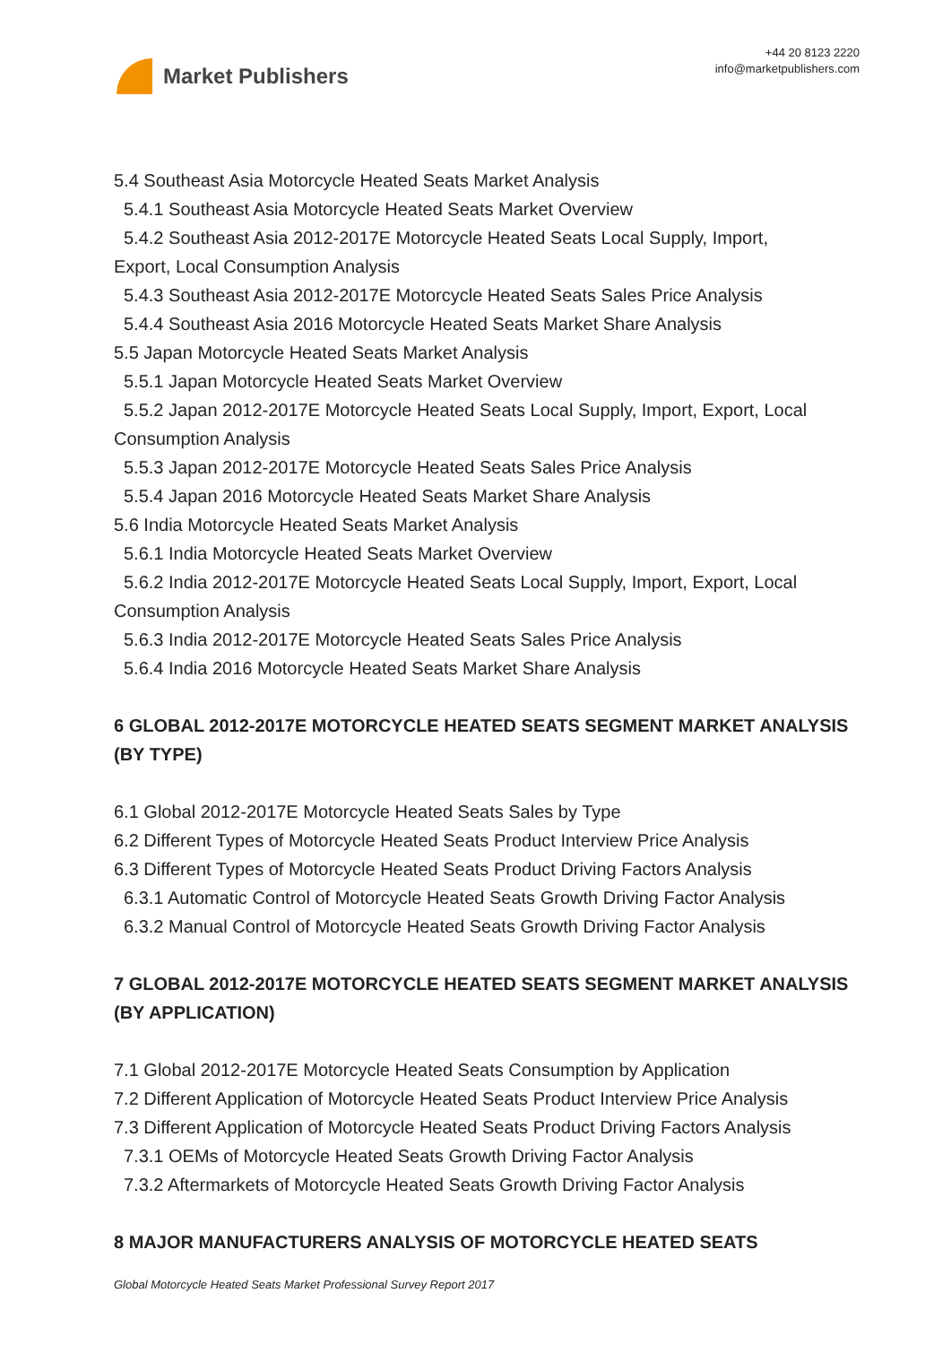Market Publishers
+44 20 8123 2220
info@marketpublishers.com
5.4 Southeast Asia Motorcycle Heated Seats Market Analysis
5.4.1 Southeast Asia Motorcycle Heated Seats Market Overview
5.4.2 Southeast Asia 2012-2017E Motorcycle Heated Seats Local Supply, Import,
Export, Local Consumption Analysis
5.4.3 Southeast Asia 2012-2017E Motorcycle Heated Seats Sales Price Analysis
5.4.4 Southeast Asia 2016 Motorcycle Heated Seats Market Share Analysis
5.5 Japan Motorcycle Heated Seats Market Analysis
5.5.1 Japan Motorcycle Heated Seats Market Overview
5.5.2 Japan 2012-2017E Motorcycle Heated Seats Local Supply, Import, Export, Local
Consumption Analysis
5.5.3 Japan 2012-2017E Motorcycle Heated Seats Sales Price Analysis
5.5.4 Japan 2016 Motorcycle Heated Seats Market Share Analysis
5.6 India Motorcycle Heated Seats Market Analysis
5.6.1 India Motorcycle Heated Seats Market Overview
5.6.2 India 2012-2017E Motorcycle Heated Seats Local Supply, Import, Export, Local
Consumption Analysis
5.6.3 India 2012-2017E Motorcycle Heated Seats Sales Price Analysis
5.6.4 India 2016 Motorcycle Heated Seats Market Share Analysis
6 GLOBAL 2012-2017E MOTORCYCLE HEATED SEATS SEGMENT MARKET ANALYSIS (BY TYPE)
6.1 Global 2012-2017E Motorcycle Heated Seats Sales by Type
6.2 Different Types of Motorcycle Heated Seats Product Interview Price Analysis
6.3 Different Types of Motorcycle Heated Seats Product Driving Factors Analysis
6.3.1 Automatic Control of Motorcycle Heated Seats Growth Driving Factor Analysis
6.3.2 Manual Control of Motorcycle Heated Seats Growth Driving Factor Analysis
7 GLOBAL 2012-2017E MOTORCYCLE HEATED SEATS SEGMENT MARKET ANALYSIS (BY APPLICATION)
7.1 Global 2012-2017E Motorcycle Heated Seats Consumption by Application
7.2 Different Application of Motorcycle Heated Seats Product Interview Price Analysis
7.3 Different Application of Motorcycle Heated Seats Product Driving Factors Analysis
7.3.1 OEMs of Motorcycle Heated Seats Growth Driving Factor Analysis
7.3.2 Aftermarkets of Motorcycle Heated Seats Growth Driving Factor Analysis
8 MAJOR MANUFACTURERS ANALYSIS OF MOTORCYCLE HEATED SEATS
Global Motorcycle Heated Seats Market Professional Survey Report 2017